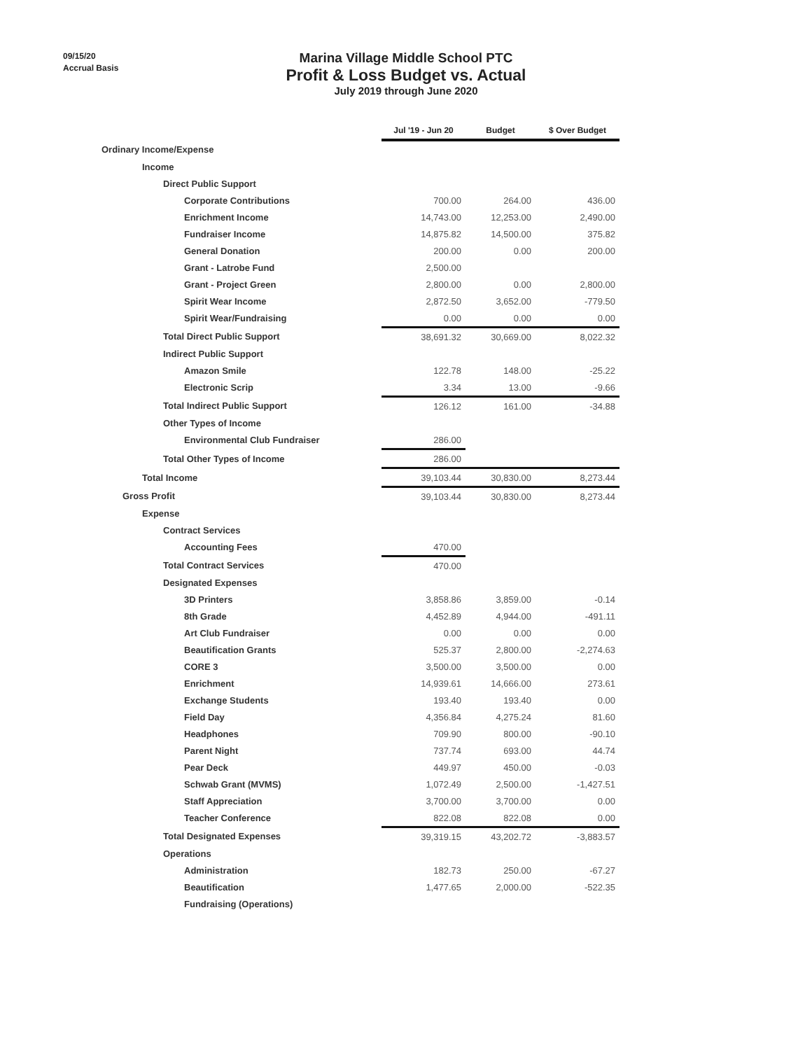09/15/20
Accrual Basis
Marina Village Middle School PTC
Profit & Loss Budget vs. Actual
July 2019 through June 2020
| | Jul '19 - Jun 20 | Budget | $ Over Budget |
| --- | --- | --- | --- |
| Ordinary Income/Expense | | | |
| Income | | | |
| Direct Public Support | | | |
| Corporate Contributions | 700.00 | 264.00 | 436.00 |
| Enrichment Income | 14,743.00 | 12,253.00 | 2,490.00 |
| Fundraiser Income | 14,875.82 | 14,500.00 | 375.82 |
| General Donation | 200.00 | 0.00 | 200.00 |
| Grant - Latrobe Fund | 2,500.00 | | |
| Grant - Project Green | 2,800.00 | 0.00 | 2,800.00 |
| Spirit Wear Income | 2,872.50 | 3,652.00 | -779.50 |
| Spirit Wear/Fundraising | 0.00 | 0.00 | 0.00 |
| Total Direct Public Support | 38,691.32 | 30,669.00 | 8,022.32 |
| Indirect Public Support | | | |
| Amazon Smile | 122.78 | 148.00 | -25.22 |
| Electronic Scrip | 3.34 | 13.00 | -9.66 |
| Total Indirect Public Support | 126.12 | 161.00 | -34.88 |
| Other Types of Income | | | |
| Environmental Club Fundraiser | 286.00 | | |
| Total Other Types of Income | 286.00 | | |
| Total Income | 39,103.44 | 30,830.00 | 8,273.44 |
| Gross Profit | 39,103.44 | 30,830.00 | 8,273.44 |
| Expense | | | |
| Contract Services | | | |
| Accounting Fees | 470.00 | | |
| Total Contract Services | 470.00 | | |
| Designated Expenses | | | |
| 3D Printers | 3,858.86 | 3,859.00 | -0.14 |
| 8th Grade | 4,452.89 | 4,944.00 | -491.11 |
| Art Club Fundraiser | 0.00 | 0.00 | 0.00 |
| Beautification Grants | 525.37 | 2,800.00 | -2,274.63 |
| CORE 3 | 3,500.00 | 3,500.00 | 0.00 |
| Enrichment | 14,939.61 | 14,666.00 | 273.61 |
| Exchange Students | 193.40 | 193.40 | 0.00 |
| Field Day | 4,356.84 | 4,275.24 | 81.60 |
| Headphones | 709.90 | 800.00 | -90.10 |
| Parent Night | 737.74 | 693.00 | 44.74 |
| Pear Deck | 449.97 | 450.00 | -0.03 |
| Schwab Grant (MVMS) | 1,072.49 | 2,500.00 | -1,427.51 |
| Staff Appreciation | 3,700.00 | 3,700.00 | 0.00 |
| Teacher Conference | 822.08 | 822.08 | 0.00 |
| Total Designated Expenses | 39,319.15 | 43,202.72 | -3,883.57 |
| Operations | | | |
| Administration | 182.73 | 250.00 | -67.27 |
| Beautification | 1,477.65 | 2,000.00 | -522.35 |
| Fundraising (Operations) | | | |